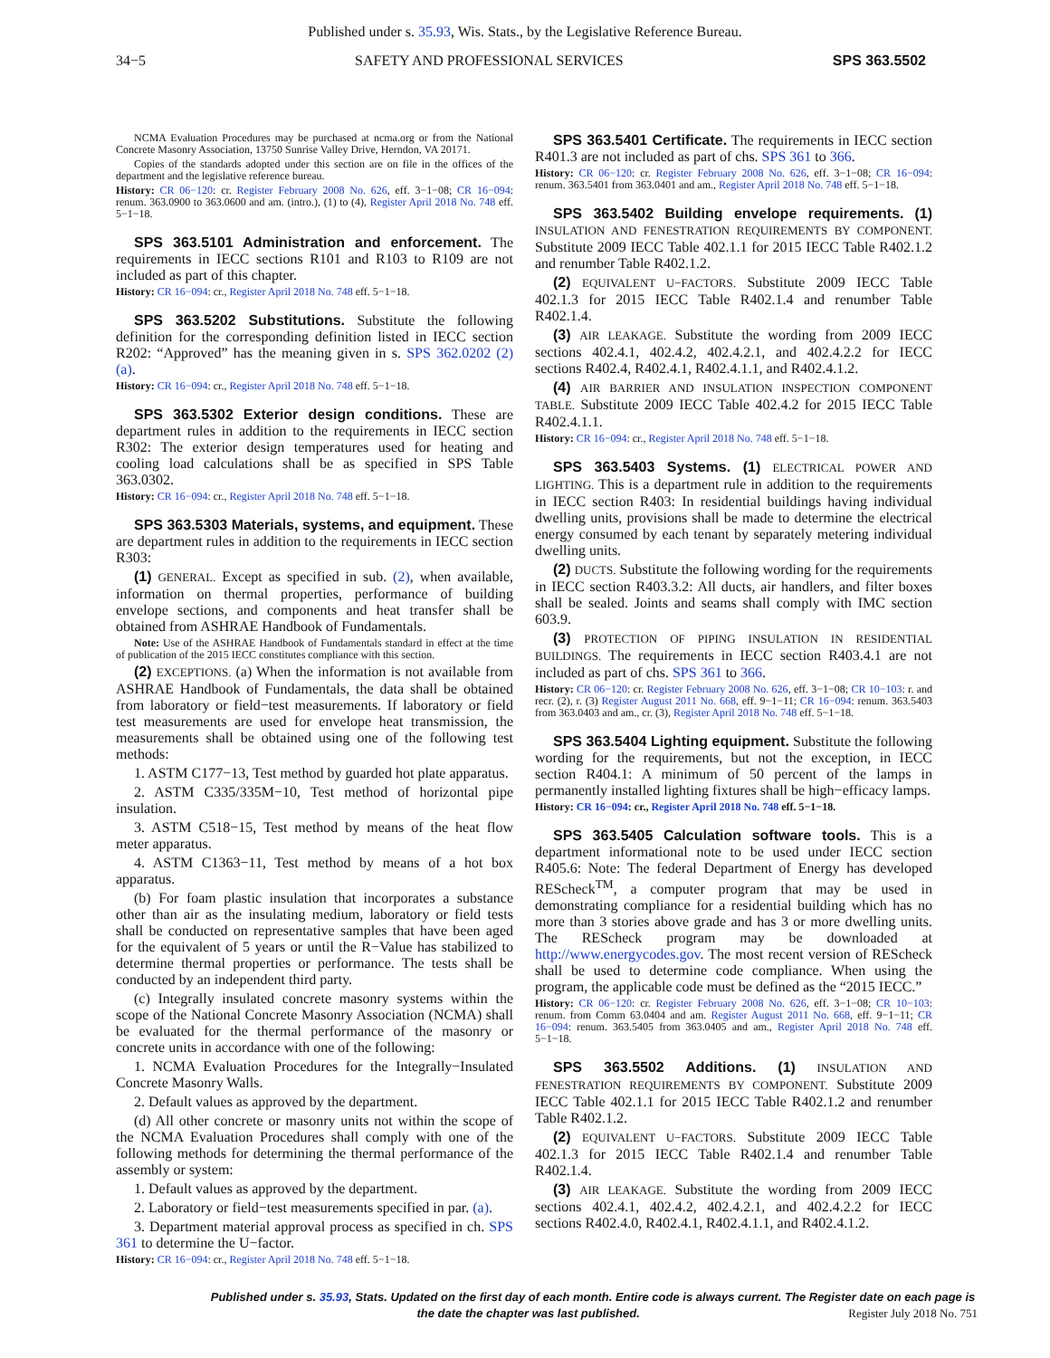Published under s. 35.93, Wis. Stats., by the Legislative Reference Bureau.
34−5 SAFETY AND PROFESSIONAL SERVICES SPS 363.5502
NCMA Evaluation Procedures may be purchased at ncma.org or from the National Concrete Masonry Association, 13750 Sunrise Valley Drive, Herndon, VA 20171.
Copies of the standards adopted under this section are on file in the offices of the department and the legislative reference bureau.
History: CR 06−120: cr. Register February 2008 No. 626, eff. 3−1−08; CR 16−094: renum. 363.0900 to 363.0600 and am. (intro.), (1) to (4), Register April 2018 No. 748 eff. 5−1−18.
SPS 363.5101 Administration and enforcement. The requirements in IECC sections R101 and R103 to R109 are not included as part of this chapter.
History: CR 16−094: cr., Register April 2018 No. 748 eff. 5−1−18.
SPS 363.5202 Substitutions. Substitute the following definition for the corresponding definition listed in IECC section R202: “Approved” has the meaning given in s. SPS 362.0202 (2) (a).
History: CR 16−094: cr., Register April 2018 No. 748 eff. 5−1−18.
SPS 363.5302 Exterior design conditions. These are department rules in addition to the requirements in IECC section R302: The exterior design temperatures used for heating and cooling load calculations shall be as specified in SPS Table 363.0302.
History: CR 16−094: cr., Register April 2018 No. 748 eff. 5−1−18.
SPS 363.5303 Materials, systems, and equipment. These are department rules in addition to the requirements in IECC section R303:
(1) GENERAL. Except as specified in sub. (2), when available, information on thermal properties, performance of building envelope sections, and components and heat transfer shall be obtained from ASHRAE Handbook of Fundamentals.
Note: Use of the ASHRAE Handbook of Fundamentals standard in effect at the time of publication of the 2015 IECC constitutes compliance with this section.
(2) EXCEPTIONS. (a) When the information is not available from ASHRAE Handbook of Fundamentals, the data shall be obtained from laboratory or field−test measurements. If laboratory or field test measurements are used for envelope heat transmission, the measurements shall be obtained using one of the following test methods:
1. ASTM C177−13, Test method by guarded hot plate apparatus.
2. ASTM C335/335M−10, Test method of horizontal pipe insulation.
3. ASTM C518−15, Test method by means of the heat flow meter apparatus.
4. ASTM C1363−11, Test method by means of a hot box apparatus.
(b) For foam plastic insulation that incorporates a substance other than air as the insulating medium, laboratory or field tests shall be conducted on representative samples that have been aged for the equivalent of 5 years or until the R−Value has stabilized to determine thermal properties or performance. The tests shall be conducted by an independent third party.
(c) Integrally insulated concrete masonry systems within the scope of the National Concrete Masonry Association (NCMA) shall be evaluated for the thermal performance of the masonry or concrete units in accordance with one of the following:
1. NCMA Evaluation Procedures for the Integrally−Insulated Concrete Masonry Walls.
2. Default values as approved by the department.
(d) All other concrete or masonry units not within the scope of the NCMA Evaluation Procedures shall comply with one of the following methods for determining the thermal performance of the assembly or system:
1. Default values as approved by the department.
2. Laboratory or field−test measurements specified in par. (a).
3. Department material approval process as specified in ch. SPS 361 to determine the U−factor.
History: CR 16−094: cr., Register April 2018 No. 748 eff. 5−1−18.
SPS 363.5401 Certificate. The requirements in IECC section R401.3 are not included as part of chs. SPS 361 to 366.
History: CR 06−120: cr. Register February 2008 No. 626, eff. 3−1−08; CR 16−094: renum. 363.5401 from 363.0401 and am., Register April 2018 No. 748 eff. 5−1−18.
SPS 363.5402 Building envelope requirements. (1) INSULATION AND FENESTRATION REQUIREMENTS BY COMPONENT. Substitute 2009 IECC Table 402.1.1 for 2015 IECC Table R402.1.2 and renumber Table R402.1.2.
(2) EQUIVALENT U−FACTORS. Substitute 2009 IECC Table 402.1.3 for 2015 IECC Table R402.1.4 and renumber Table R402.1.4.
(3) AIR LEAKAGE. Substitute the wording from 2009 IECC sections 402.4.1, 402.4.2, 402.4.2.1, and 402.4.2.2 for IECC sections R402.4, R402.4.1, R402.4.1.1, and R402.4.1.2.
(4) AIR BARRIER AND INSULATION INSPECTION COMPONENT TABLE. Substitute 2009 IECC Table 402.4.2 for 2015 IECC Table R402.4.1.1.
History: CR 16−094: cr., Register April 2018 No. 748 eff. 5−1−18.
SPS 363.5403 Systems. (1) ELECTRICAL POWER AND LIGHTING. This is a department rule in addition to the requirements in IECC section R403: In residential buildings having individual dwelling units, provisions shall be made to determine the electrical energy consumed by each tenant by separately metering individual dwelling units.
(2) DUCTS. Substitute the following wording for the requirements in IECC section R403.3.2: All ducts, air handlers, and filter boxes shall be sealed. Joints and seams shall comply with IMC section 603.9.
(3) PROTECTION OF PIPING INSULATION IN RESIDENTIAL BUILDINGS. The requirements in IECC section R403.4.1 are not included as part of chs. SPS 361 to 366.
History: CR 06−120: cr. Register February 2008 No. 626, eff. 3−1−08; CR 10−103: r. and recr. (2), r. (3) Register August 2011 No. 668, eff. 9−1−11; CR 16−094: renum. 363.5403 from 363.0403 and am., cr. (3), Register April 2018 No. 748 eff. 5−1−18.
SPS 363.5404 Lighting equipment. Substitute the following wording for the requirements, but not the exception, in IECC section R404.1: A minimum of 50 percent of the lamps in permanently installed lighting fixtures shall be high−efficacy lamps.
History: CR 16−094: cr., Register April 2018 No. 748 eff. 5−1−18.
SPS 363.5405 Calculation software tools. This is a department informational note to be used under IECC section R405.6: Note: The federal Department of Energy has developed REScheck<sup>TM</sup>, a computer program that may be used in demonstrating compliance for a residential building which has no more than 3 stories above grade and has 3 or more dwelling units. The REScheck program may be downloaded at http://www.energycodes.gov. The most recent version of REScheck shall be used to determine code compliance. When using the program, the applicable code must be defined as the “2015 IECC.”
History: CR 06−120: cr. Register February 2008 No. 626, eff. 3−1−08; CR 10−103: renum. from Comm 63.0404 and am. Register August 2011 No. 668, eff. 9−1−11; CR 16−094: renum. 363.5405 from 363.0405 and am., Register April 2018 No. 748 eff. 5−1−18.
SPS 363.5502 Additions. (1) INSULATION AND FENESTRATION REQUIREMENTS BY COMPONENT. Substitute 2009 IECC Table 402.1.1 for 2015 IECC Table R402.1.2 and renumber Table R402.1.2.
(2) EQUIVALENT U−FACTORS. Substitute 2009 IECC Table 402.1.3 for 2015 IECC Table R402.1.4 and renumber Table R402.1.4.
(3) AIR LEAKAGE. Substitute the wording from 2009 IECC sections 402.4.1, 402.4.2, 402.4.2.1, and 402.4.2.2 for IECC sections R402.4.0, R402.4.1, R402.4.1.1, and R402.4.1.2.
Published under s. 35.93, Stats. Updated on the first day of each month. Entire code is always current. The Register date on each page is the date the chapter was last published. Register July 2018 No. 751